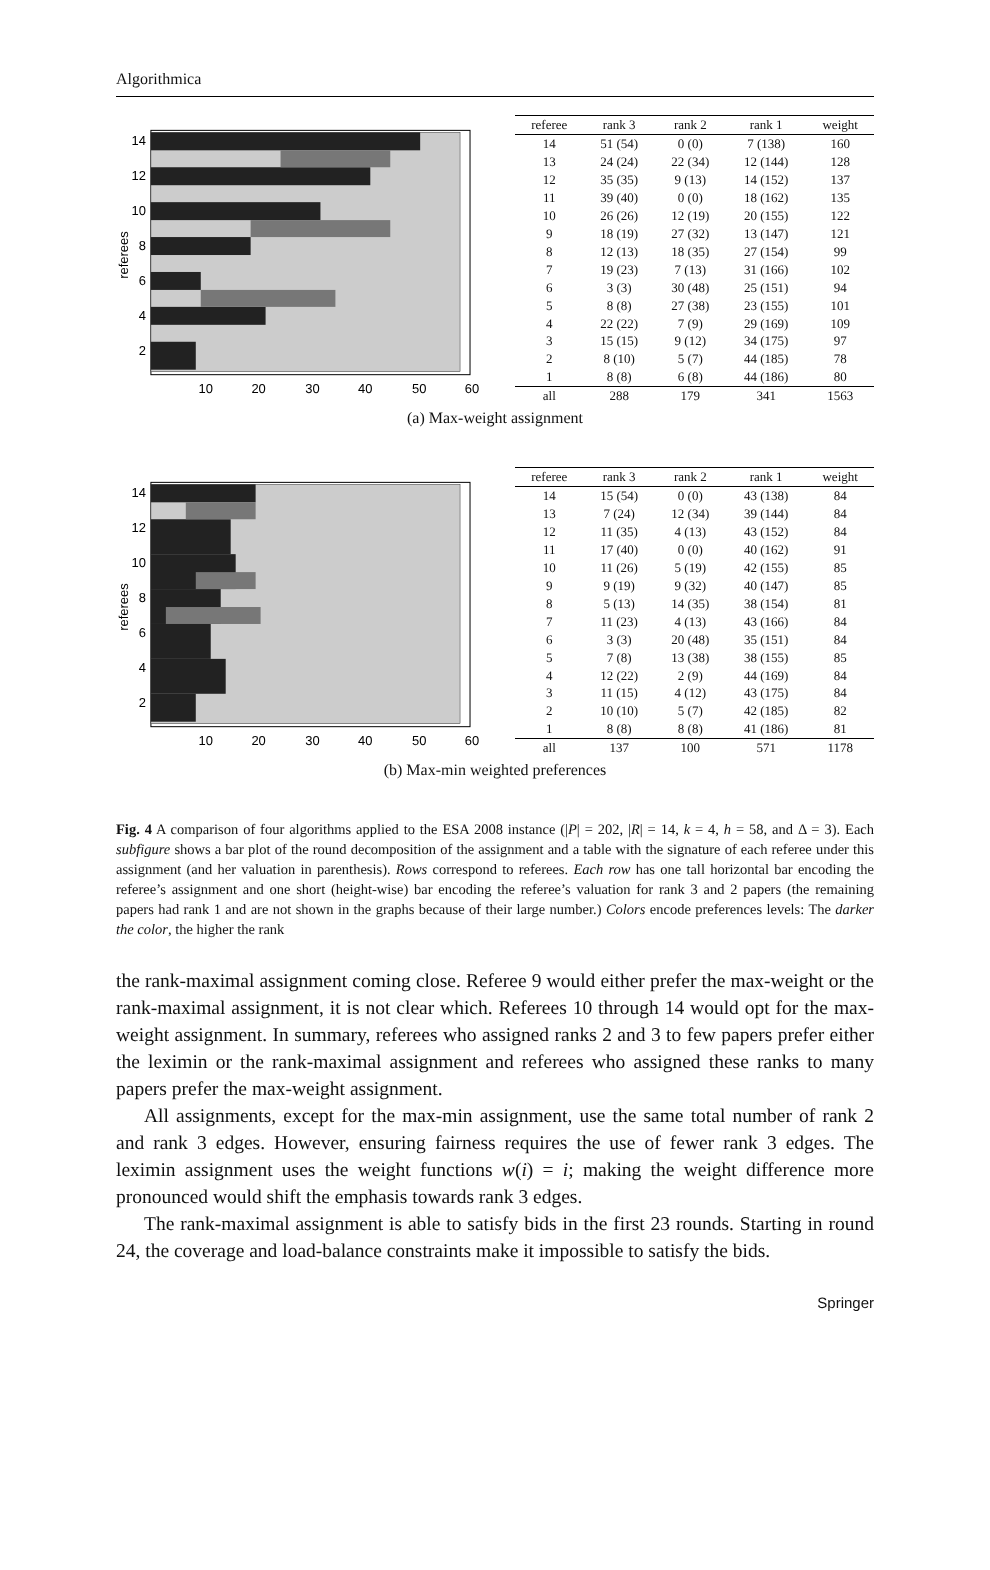Algorithmica
14
12
10
8
6
4
2
referees
10
20
30
40
50
60
| referee | rank 3 | rank 2 | rank 1 | weight |
| --- | --- | --- | --- | --- |
| 14 | 51 (54) | 0 (0) | 7 (138) | 160 |
| 13 | 24 (24) | 22 (34) | 12 (144) | 128 |
| 12 | 35 (35) | 9 (13) | 14 (152) | 137 |
| 11 | 39 (40) | 0 (0) | 18 (162) | 135 |
| 10 | 26 (26) | 12 (19) | 20 (155) | 122 |
| 9 | 18 (19) | 27 (32) | 13 (147) | 121 |
| 8 | 12 (13) | 18 (35) | 27 (154) | 99 |
| 7 | 19 (23) | 7 (13) | 31 (166) | 102 |
| 6 | 3 (3) | 30 (48) | 25 (151) | 94 |
| 5 | 8 (8) | 27 (38) | 23 (155) | 101 |
| 4 | 22 (22) | 7 (9) | 29 (169) | 109 |
| 3 | 15 (15) | 9 (12) | 34 (175) | 97 |
| 2 | 8 (10) | 5 (7) | 44 (185) | 78 |
| 1 | 8 (8) | 6 (8) | 44 (186) | 80 |
| all | 288 | 179 | 341 | 1563 |
(a) Max-weight assignment
14
12
10
8
6
4
2
referees
10
20
30
40
50
60
| referee | rank 3 | rank 2 | rank 1 | weight |
| --- | --- | --- | --- | --- |
| 14 | 15 (54) | 0 (0) | 43 (138) | 84 |
| 13 | 7 (24) | 12 (34) | 39 (144) | 84 |
| 12 | 11 (35) | 4 (13) | 43 (152) | 84 |
| 11 | 17 (40) | 0 (0) | 40 (162) | 91 |
| 10 | 11 (26) | 5 (19) | 42 (155) | 85 |
| 9 | 9 (19) | 9 (32) | 40 (147) | 85 |
| 8 | 5 (13) | 14 (35) | 38 (154) | 81 |
| 7 | 11 (23) | 4 (13) | 43 (166) | 84 |
| 6 | 3 (3) | 20 (48) | 35 (151) | 84 |
| 5 | 7 (8) | 13 (38) | 38 (155) | 85 |
| 4 | 12 (22) | 2 (9) | 44 (169) | 84 |
| 3 | 11 (15) | 4 (12) | 43 (175) | 84 |
| 2 | 10 (10) | 5 (7) | 42 (185) | 82 |
| 1 | 8 (8) | 8 (8) | 41 (186) | 81 |
| all | 137 | 100 | 571 | 1178 |
(b) Max-min weighted preferences
Fig. 4 A comparison of four algorithms applied to the ESA 2008 instance (|P| = 202, |R| = 14, k = 4, h = 58, and Δ = 3). Each subfigure shows a bar plot of the round decomposition of the assignment and a table with the signature of each referee under this assignment (and her valuation in parenthesis). Rows correspond to referees. Each row has one tall horizontal bar encoding the referee’s assignment and one short (height-wise) bar encoding the referee’s valuation for rank 3 and 2 papers (the remaining papers had rank 1 and are not shown in the graphs because of their large number.) Colors encode preferences levels: The darker the color, the higher the rank
the rank-maximal assignment coming close. Referee 9 would either prefer the max-weight or the rank-maximal assignment, it is not clear which. Referees 10 through 14 would opt for the max-weight assignment. In summary, referees who assigned ranks 2 and 3 to few papers prefer either the leximin or the rank-maximal assignment and referees who assigned these ranks to many papers prefer the max-weight assignment.
All assignments, except for the max-min assignment, use the same total number of rank 2 and rank 3 edges. However, ensuring fairness requires the use of fewer rank 3 edges. The leximin assignment uses the weight functions w(i) = i; making the weight difference more pronounced would shift the emphasis towards rank 3 edges.
The rank-maximal assignment is able to satisfy bids in the first 23 rounds. Starting in round 24, the coverage and load-balance constraints make it impossible to satisfy the bids.
Springer